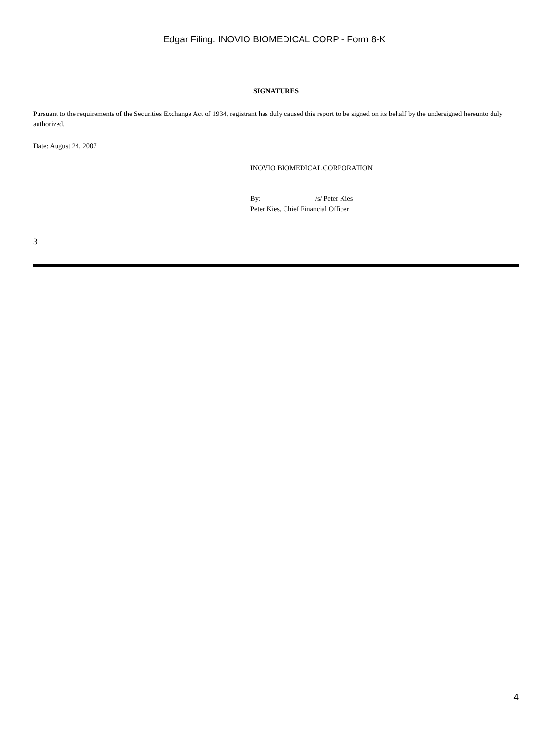Edgar Filing: INOVIO BIOMEDICAL CORP - Form 8-K
SIGNATURES
Pursuant to the requirements of the Securities Exchange Act of 1934, registrant has duly caused this report to be signed on its behalf by the undersigned hereunto duly authorized.
Date: August 24, 2007
INOVIO BIOMEDICAL CORPORATION
By: /s/ Peter Kies
Peter Kies, Chief Financial Officer
3
4